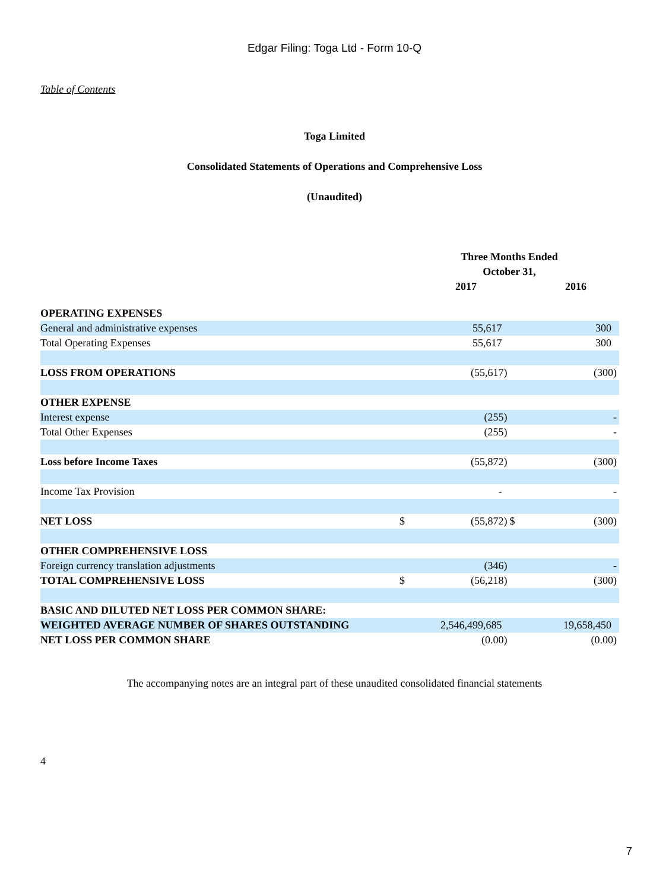Edgar Filing: Toga Ltd - Form 10-Q
Table of Contents
Toga Limited
Consolidated Statements of Operations and Comprehensive Loss
(Unaudited)
| | Three Months Ended October 31, | | | |
| --- | --- | --- | --- | --- |
| | | 2017 | | 2016 |
| OPERATING EXPENSES | | | | |
| General and administrative expenses | | 55,617 | | 300 |
| Total Operating Expenses | | 55,617 | | 300 |
| LOSS FROM OPERATIONS | | (55,617) | | (300) |
| OTHER EXPENSE | | | | |
| Interest expense | | (255) | | - |
| Total Other Expenses | | (255) | | - |
| Loss before Income Taxes | | (55,872) | | (300) |
| Income Tax Provision | | - | | - |
| NET LOSS | $ | (55,872) | $ | (300) |
| OTHER COMPREHENSIVE LOSS | | | | |
| Foreign currency translation adjustments | | (346) | | - |
| TOTAL COMPREHENSIVE LOSS | $ | (56,218) | | (300) |
| BASIC AND DILUTED NET LOSS PER COMMON SHARE: | | | | |
| WEIGHTED AVERAGE NUMBER OF SHARES OUTSTANDING | | 2,546,499,685 | | 19,658,450 |
| NET LOSS PER COMMON SHARE | | (0.00) | | (0.00) |
The accompanying notes are an integral part of these unaudited consolidated financial statements
4
7